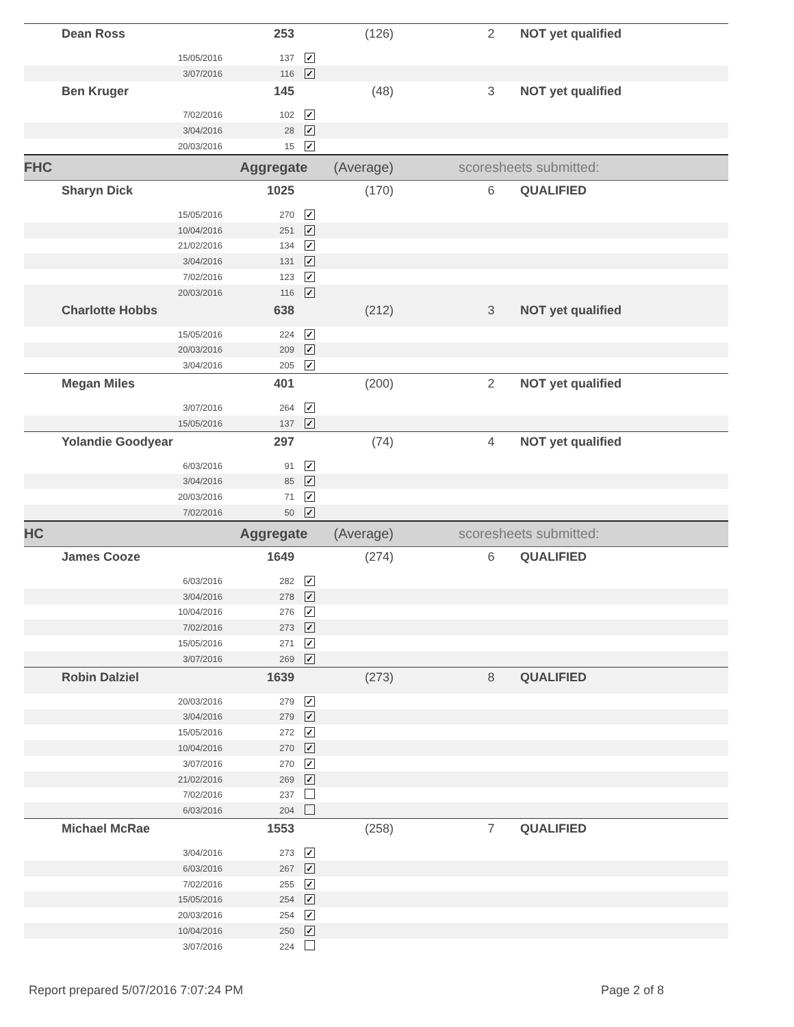| | Dean Ross | 253 | | (126) | | 2 | NOT yet qualified |
| | 15/05/2016 | 137 | ✓ | | | | |
| | 3/07/2016 | 116 | ✓ | | | | |
| | Ben Kruger | 145 | | (48) | | 3 | NOT yet qualified |
| | 7/02/2016 | 102 | ✓ | | | | |
| | 3/04/2016 | 28 | ✓ | | | | |
| | 20/03/2016 | 15 | ✓ | | | | |
| FHC | | Aggregate | | (Average) | scoresheets submitted: | | |
| | Sharyn Dick | 1025 | | (170) | | 6 | QUALIFIED |
| | 15/05/2016 | 270 | ✓ | | | | |
| | 10/04/2016 | 251 | ✓ | | | | |
| | 21/02/2016 | 134 | ✓ | | | | |
| | 3/04/2016 | 131 | ✓ | | | | |
| | 7/02/2016 | 123 | ✓ | | | | |
| | 20/03/2016 | 116 | ✓ | | | | |
| | Charlotte Hobbs | 638 | | (212) | | 3 | NOT yet qualified |
| | 15/05/2016 | 224 | ✓ | | | | |
| | 20/03/2016 | 209 | ✓ | | | | |
| | 3/04/2016 | 205 | ✓ | | | | |
| | Megan Miles | 401 | | (200) | | 2 | NOT yet qualified |
| | 3/07/2016 | 264 | ✓ | | | | |
| | 15/05/2016 | 137 | ✓ | | | | |
| | Yolandie Goodyear | 297 | | (74) | | 4 | NOT yet qualified |
| | 6/03/2016 | 91 | ✓ | | | | |
| | 3/04/2016 | 85 | ✓ | | | | |
| | 20/03/2016 | 71 | ✓ | | | | |
| | 7/02/2016 | 50 | ✓ | | | | |
| HC | | Aggregate | | (Average) | scoresheets submitted: | | |
| | James Cooze | 1649 | | (274) | | 6 | QUALIFIED |
| | 6/03/2016 | 282 | ✓ | | | | |
| | 3/04/2016 | 278 | ✓ | | | | |
| | 10/04/2016 | 276 | ✓ | | | | |
| | 7/02/2016 | 273 | ✓ | | | | |
| | 15/05/2016 | 271 | ✓ | | | | |
| | 3/07/2016 | 269 | ✓ | | | | |
| | Robin Dalziel | 1639 | | (273) | | 8 | QUALIFIED |
| | 20/03/2016 | 279 | ✓ | | | | |
| | 3/04/2016 | 279 | ✓ | | | | |
| | 15/05/2016 | 272 | ✓ | | | | |
| | 10/04/2016 | 270 | ✓ | | | | |
| | 3/07/2016 | 270 | ✓ | | | | |
| | 21/02/2016 | 269 | ✓ | | | | |
| | 7/02/2016 | 237 | | | | | |
| | 6/03/2016 | 204 | | | | | |
| | Michael McRae | 1553 | | (258) | | 7 | QUALIFIED |
| | 3/04/2016 | 273 | ✓ | | | | |
| | 6/03/2016 | 267 | ✓ | | | | |
| | 7/02/2016 | 255 | ✓ | | | | |
| | 15/05/2016 | 254 | ✓ | | | | |
| | 20/03/2016 | 254 | ✓ | | | | |
| | 10/04/2016 | 250 | ✓ | | | | |
| | 3/07/2016 | 224 | | | | | |
Report prepared 5/07/2016 7:07:24 PM
Page 2 of 8